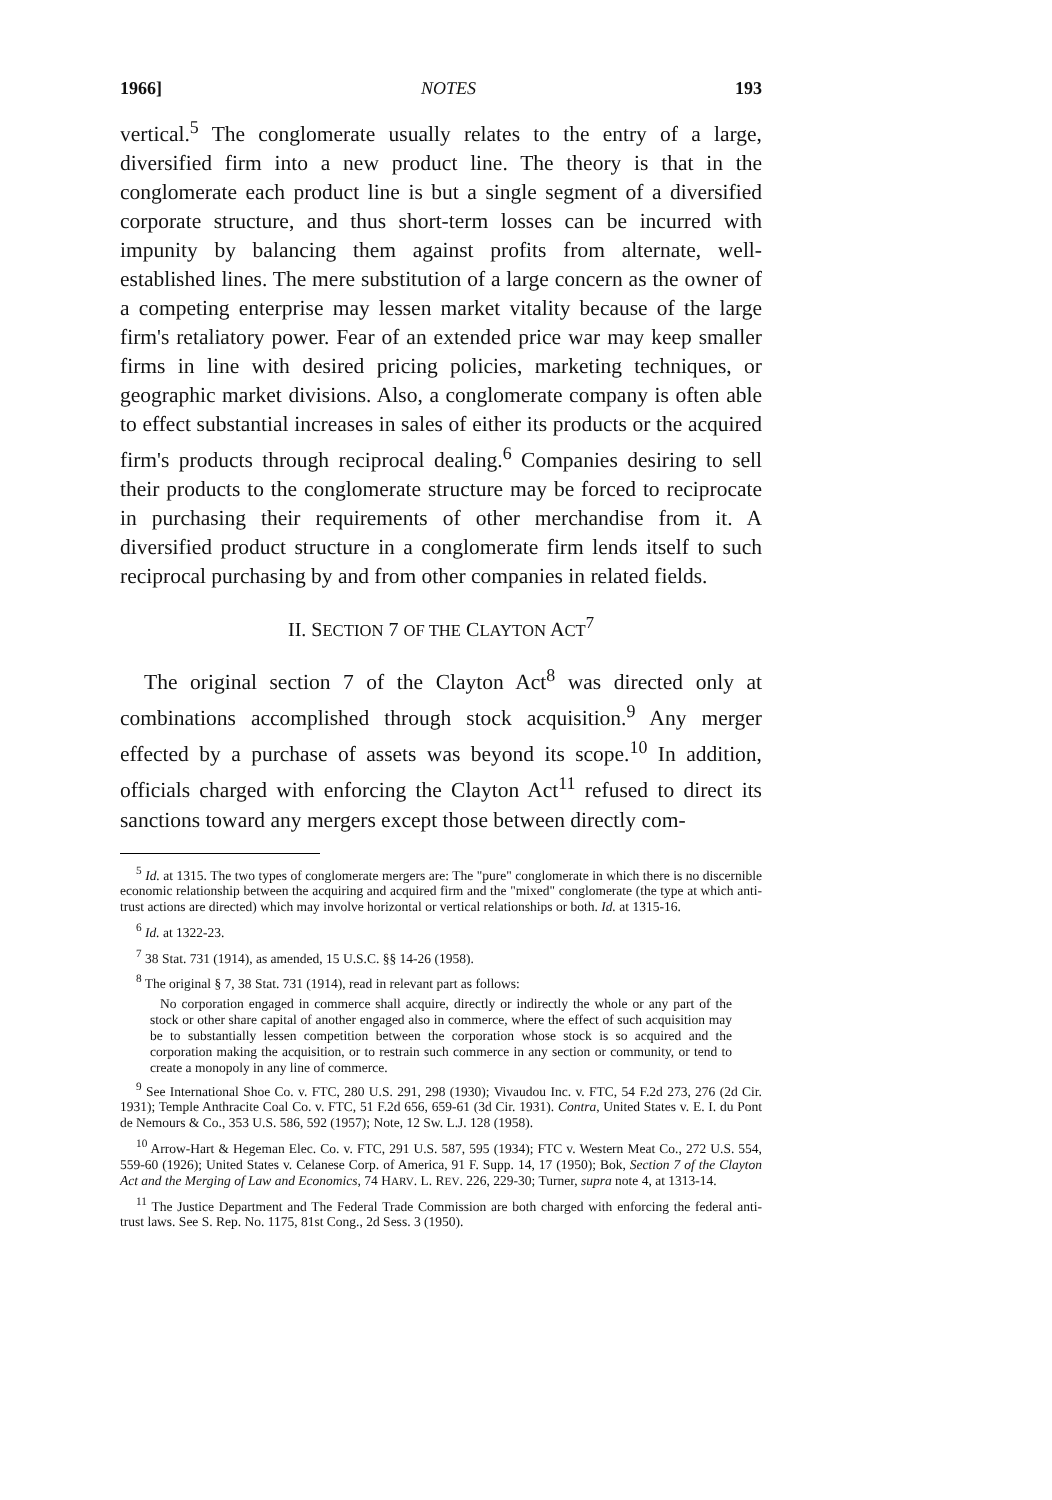1966] NOTES 193
vertical.<sup>5</sup> The conglomerate usually relates to the entry of a large, diversified firm into a new product line. The theory is that in the conglomerate each product line is but a single segment of a diversified corporate structure, and thus short-term losses can be incurred with impunity by balancing them against profits from alternate, well-established lines. The mere substitution of a large concern as the owner of a competing enterprise may lessen market vitality because of the large firm's retaliatory power. Fear of an extended price war may keep smaller firms in line with desired pricing policies, marketing techniques, or geographic market divisions. Also, a conglomerate company is often able to effect substantial increases in sales of either its products or the acquired firm's products through reciprocal dealing.<sup>6</sup> Companies desiring to sell their products to the conglomerate structure may be forced to reciprocate in purchasing their requirements of other merchandise from it. A diversified product structure in a conglomerate firm lends itself to such reciprocal purchasing by and from other companies in related fields.
II. SECTION 7 OF THE CLAYTON ACT<sup>7</sup>
The original section 7 of the Clayton Act<sup>8</sup> was directed only at combinations accomplished through stock acquisition.<sup>9</sup> Any merger effected by a purchase of assets was beyond its scope.<sup>10</sup> In addition, officials charged with enforcing the Clayton Act<sup>11</sup> refused to direct its sanctions toward any mergers except those between directly com-
<sup>5</sup> Id. at 1315. The two types of conglomerate mergers are: The "pure" conglomerate in which there is no discernible economic relationship between the acquiring and acquired firm and the "mixed" conglomerate (the type at which anti-trust actions are directed) which may involve horizontal or vertical relationships or both. Id. at 1315-16.
<sup>6</sup> Id. at 1322-23.
<sup>7</sup> 38 Stat. 731 (1914), as amended, 15 U.S.C. §§ 14-26 (1958).
<sup>8</sup> The original § 7, 38 Stat. 731 (1914), read in relevant part as follows:
No corporation engaged in commerce shall acquire, directly or indirectly the whole or any part of the stock or other share capital of another engaged also in commerce, where the effect of such acquisition may be to substantially lessen competition between the corporation whose stock is so acquired and the corporation making the acquisition, or to restrain such commerce in any section or community, or tend to create a monopoly in any line of commerce.
<sup>9</sup> See International Shoe Co. v. FTC, 280 U.S. 291, 298 (1930); Vivaudou Inc. v. FTC, 54 F.2d 273, 276 (2d Cir. 1931); Temple Anthracite Coal Co. v. FTC, 51 F.2d 656, 659-61 (3d Cir. 1931). Contra, United States v. E. I. du Pont de Nemours & Co., 353 U.S. 586, 592 (1957); Note, 12 Sw. L.J. 128 (1958).
<sup>10</sup> Arrow-Hart & Hegeman Elec. Co. v. FTC, 291 U.S. 587, 595 (1934); FTC v. Western Meat Co., 272 U.S. 554, 559-60 (1926); United States v. Celanese Corp. of America, 91 F. Supp. 14, 17 (1950); Bok, Section 7 of the Clayton Act and the Merging of Law and Economics, 74 HARV. L. REV. 226, 229-30; Turner, supra note 4, at 1313-14.
<sup>11</sup> The Justice Department and The Federal Trade Commission are both charged with enforcing the federal anti-trust laws. See S. Rep. No. 1175, 81st Cong., 2d Sess. 3 (1950).